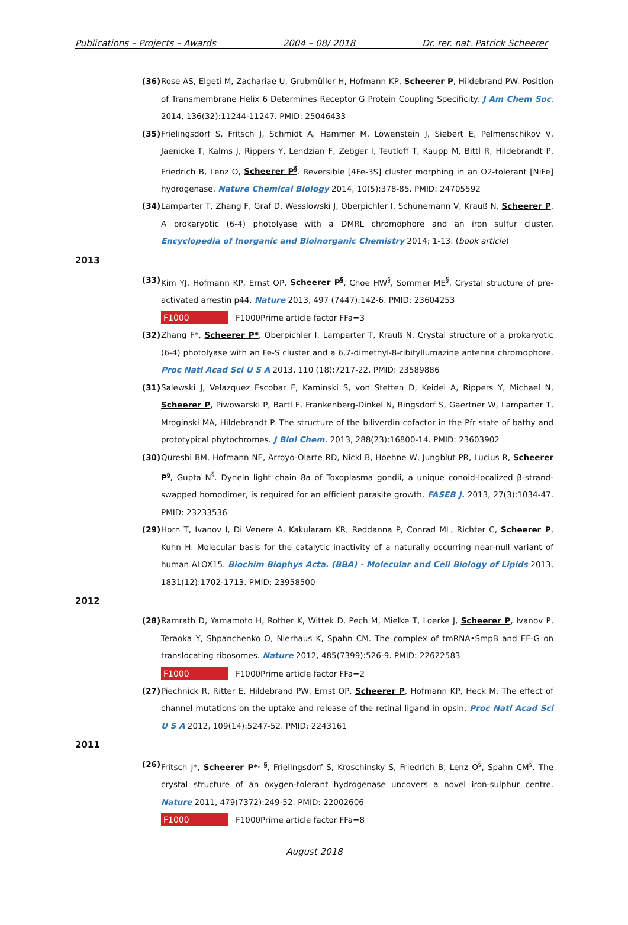Publications – Projects – Awards 2004 – 08/ 2018 Dr. rer. nat. Patrick Scheerer
(36) Rose AS, Elgeti M, Zachariae U, Grubmüller H, Hofmann KP, Scheerer P, Hildebrand PW. Position of Transmembrane Helix 6 Determines Receptor G Protein Coupling Specificity. J Am Chem Soc. 2014, 136(32):11244-11247. PMID: 25046433
(35) Frielingsdorf S, Fritsch J, Schmidt A, Hammer M, Löwenstein J, Siebert E, Pelmenschikov V, Jaenicke T, Kalms J, Rippers Y, Lendzian F, Zebger I, Teutloff T, Kaupp M, Bittl R, Hildebrandt P, Friedrich B, Lenz O, Scheerer P<sup>§</sup>. Reversible [4Fe-3S] cluster morphing in an O2-tolerant [NiFe] hydrogenase. Nature Chemical Biology 2014, 10(5):378-85. PMID: 24705592
(34) Lamparter T, Zhang F, Graf D, Wesslowski J, Oberpichler I, Schünemann V, Krauß N, Scheerer P. A prokaryotic (6-4) photolyase with a DMRL chromophore and an iron sulfur cluster. Encyclopedia of Inorganic and Bioinorganic Chemistry 2014; 1-13. (book article)
2013
(33) Kim YJ, Hofmann KP, Ernst OP, Scheerer P<sup>§</sup>, Choe HW<sup>§</sup>, Sommer ME<sup>§</sup>. Crystal structure of pre-activated arrestin p44. Nature 2013, 497 (7447):142-6. PMID: 23604253
F1000 F1000Prime article factor FFa=3
(32) Zhang F*, Scheerer P*, Oberpichler I, Lamparter T, Krauß N. Crystal structure of a prokaryotic (6-4) photolyase with an Fe-S cluster and a 6,7-dimethyl-8-ribityllumazine antenna chromophore. Proc Natl Acad Sci U S A 2013, 110 (18):7217-22. PMID: 23589886
(31) Salewski J, Velazquez Escobar F, Kaminski S, von Stetten D, Keidel A, Rippers Y, Michael N, Scheerer P, Piwowarski P, Bartl F, Frankenberg-Dinkel N, Ringsdorf S, Gaertner W, Lamparter T, Mroginski MA, Hildebrandt P. The structure of the biliverdin cofactor in the Pfr state of bathy and prototypical phytochromes. J Biol Chem. 2013, 288(23):16800-14. PMID: 23603902
(30) Qureshi BM, Hofmann NE, Arroyo-Olarte RD, Nickl B, Hoehne W, Jungblut PR, Lucius R, Scheerer P<sup>§</sup>, Gupta N<sup>§</sup>. Dynein light chain 8a of Toxoplasma gondii, a unique conoid-localized β-strand-swapped homodimer, is required for an efficient parasite growth. FASEB J. 2013, 27(3):1034-47. PMID: 23233536
(29) Horn T, Ivanov I, Di Venere A, Kakularam KR, Reddanna P, Conrad ML, Richter C, Scheerer P, Kuhn H. Molecular basis for the catalytic inactivity of a naturally occurring near-null variant of human ALOX15. Biochim Biophys Acta. (BBA) - Molecular and Cell Biology of Lipids 2013, 1831(12):1702-1713. PMID: 23958500
2012
(28) Ramrath D, Yamamoto H, Rother K, Wittek D, Pech M, Mielke T, Loerke J, Scheerer P, Ivanov P, Teraoka Y, Shpanchenko O, Nierhaus K, Spahn CM. The complex of tmRNA•SmpB and EF-G on translocating ribosomes. Nature 2012, 485(7399):526-9. PMID: 22622583
F1000 F1000Prime article factor FFa=2
(27) Piechnick R, Ritter E, Hildebrand PW, Ernst OP, Scheerer P, Hofmann KP, Heck M. The effect of channel mutations on the uptake and release of the retinal ligand in opsin. Proc Natl Acad Sci U S A 2012, 109(14):5247-52. PMID: 2243161
2011
(26) Fritsch J*, Scheerer P*<sup>, §</sup>, Frielingsdorf S, Kroschinsky S, Friedrich B, Lenz O<sup>§</sup>, Spahn CM<sup>§</sup>. The crystal structure of an oxygen-tolerant hydrogenase uncovers a novel iron-sulphur centre. Nature 2011, 479(7372):249-52. PMID: 22002606
F1000 F1000Prime article factor FFa=8
August 2018